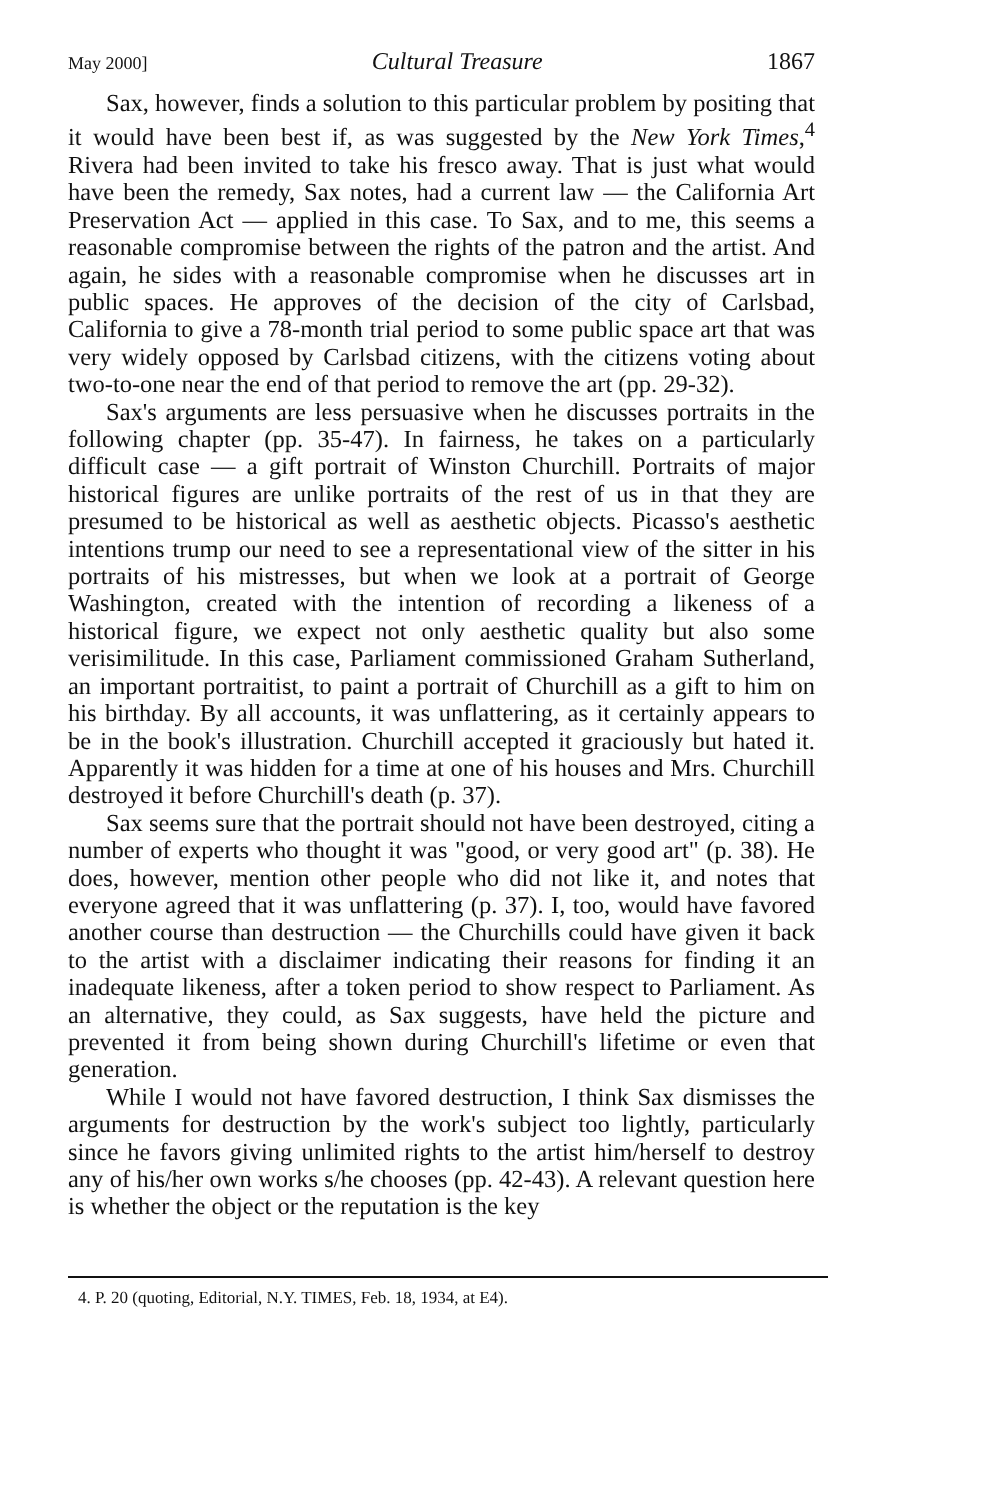May 2000] Cultural Treasure 1867
Sax, however, finds a solution to this particular problem by positing that it would have been best if, as was suggested by the New York Times,<sup>4</sup> Rivera had been invited to take his fresco away. That is just what would have been the remedy, Sax notes, had a current law — the California Art Preservation Act — applied in this case. To Sax, and to me, this seems a reasonable compromise between the rights of the patron and the artist. And again, he sides with a reasonable compromise when he discusses art in public spaces. He approves of the decision of the city of Carlsbad, California to give a 78-month trial period to some public space art that was very widely opposed by Carlsbad citizens, with the citizens voting about two-to-one near the end of that period to remove the art (pp. 29-32).
Sax's arguments are less persuasive when he discusses portraits in the following chapter (pp. 35-47). In fairness, he takes on a particularly difficult case — a gift portrait of Winston Churchill. Portraits of major historical figures are unlike portraits of the rest of us in that they are presumed to be historical as well as aesthetic objects. Picasso's aesthetic intentions trump our need to see a representational view of the sitter in his portraits of his mistresses, but when we look at a portrait of George Washington, created with the intention of recording a likeness of a historical figure, we expect not only aesthetic quality but also some verisimilitude. In this case, Parliament commissioned Graham Sutherland, an important portraitist, to paint a portrait of Churchill as a gift to him on his birthday. By all accounts, it was unflattering, as it certainly appears to be in the book's illustration. Churchill accepted it graciously but hated it. Apparently it was hidden for a time at one of his houses and Mrs. Churchill destroyed it before Churchill's death (p. 37).
Sax seems sure that the portrait should not have been destroyed, citing a number of experts who thought it was "good, or very good art" (p. 38). He does, however, mention other people who did not like it, and notes that everyone agreed that it was unflattering (p. 37). I, too, would have favored another course than destruction — the Churchills could have given it back to the artist with a disclaimer indicating their reasons for finding it an inadequate likeness, after a token period to show respect to Parliament. As an alternative, they could, as Sax suggests, have held the picture and prevented it from being shown during Churchill's lifetime or even that generation.
While I would not have favored destruction, I think Sax dismisses the arguments for destruction by the work's subject too lightly, particularly since he favors giving unlimited rights to the artist him/herself to destroy any of his/her own works s/he chooses (pp. 42-43). A relevant question here is whether the object or the reputation is the key
4. P. 20 (quoting, Editorial, N.Y. TIMES, Feb. 18, 1934, at E4).